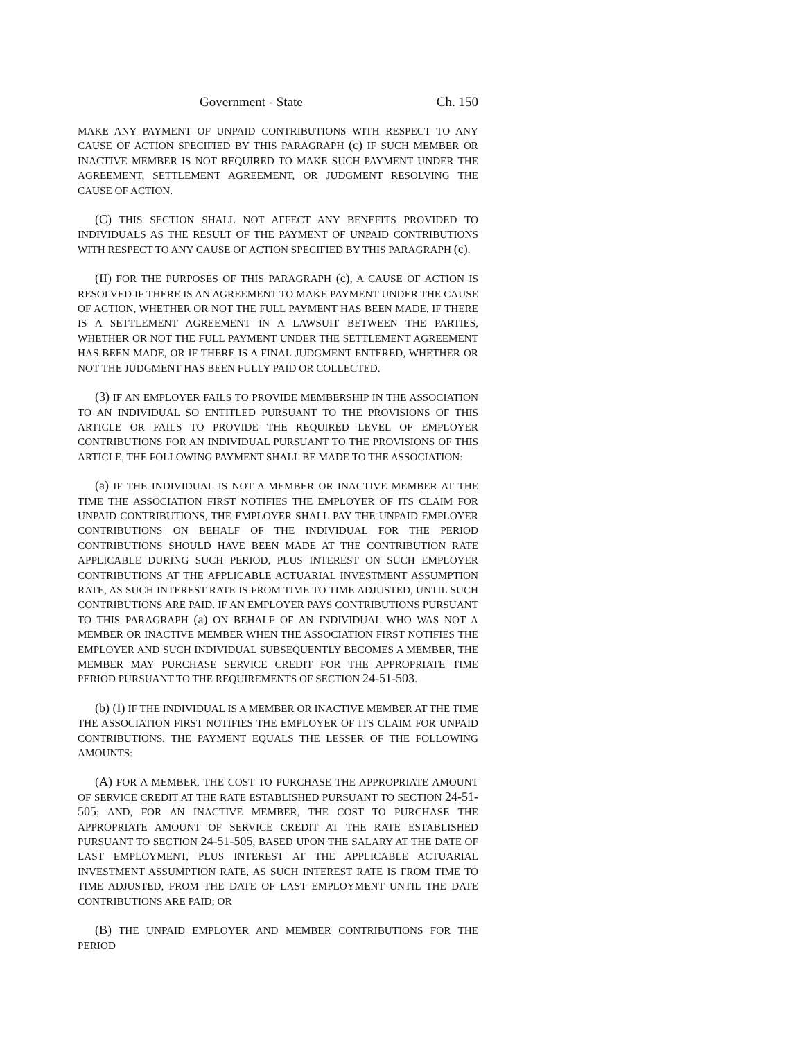Government - State Ch. 150
MAKE ANY PAYMENT OF UNPAID CONTRIBUTIONS WITH RESPECT TO ANY CAUSE OF ACTION SPECIFIED BY THIS PARAGRAPH (c) IF SUCH MEMBER OR INACTIVE MEMBER IS NOT REQUIRED TO MAKE SUCH PAYMENT UNDER THE AGREEMENT, SETTLEMENT AGREEMENT, OR JUDGMENT RESOLVING THE CAUSE OF ACTION.
(C) THIS SECTION SHALL NOT AFFECT ANY BENEFITS PROVIDED TO INDIVIDUALS AS THE RESULT OF THE PAYMENT OF UNPAID CONTRIBUTIONS WITH RESPECT TO ANY CAUSE OF ACTION SPECIFIED BY THIS PARAGRAPH (c).
(II) FOR THE PURPOSES OF THIS PARAGRAPH (c), A CAUSE OF ACTION IS RESOLVED IF THERE IS AN AGREEMENT TO MAKE PAYMENT UNDER THE CAUSE OF ACTION, WHETHER OR NOT THE FULL PAYMENT HAS BEEN MADE, IF THERE IS A SETTLEMENT AGREEMENT IN A LAWSUIT BETWEEN THE PARTIES, WHETHER OR NOT THE FULL PAYMENT UNDER THE SETTLEMENT AGREEMENT HAS BEEN MADE, OR IF THERE IS A FINAL JUDGMENT ENTERED, WHETHER OR NOT THE JUDGMENT HAS BEEN FULLY PAID OR COLLECTED.
(3) IF AN EMPLOYER FAILS TO PROVIDE MEMBERSHIP IN THE ASSOCIATION TO AN INDIVIDUAL SO ENTITLED PURSUANT TO THE PROVISIONS OF THIS ARTICLE OR FAILS TO PROVIDE THE REQUIRED LEVEL OF EMPLOYER CONTRIBUTIONS FOR AN INDIVIDUAL PURSUANT TO THE PROVISIONS OF THIS ARTICLE, THE FOLLOWING PAYMENT SHALL BE MADE TO THE ASSOCIATION:
(a) IF THE INDIVIDUAL IS NOT A MEMBER OR INACTIVE MEMBER AT THE TIME THE ASSOCIATION FIRST NOTIFIES THE EMPLOYER OF ITS CLAIM FOR UNPAID CONTRIBUTIONS, THE EMPLOYER SHALL PAY THE UNPAID EMPLOYER CONTRIBUTIONS ON BEHALF OF THE INDIVIDUAL FOR THE PERIOD CONTRIBUTIONS SHOULD HAVE BEEN MADE AT THE CONTRIBUTION RATE APPLICABLE DURING SUCH PERIOD, PLUS INTEREST ON SUCH EMPLOYER CONTRIBUTIONS AT THE APPLICABLE ACTUARIAL INVESTMENT ASSUMPTION RATE, AS SUCH INTEREST RATE IS FROM TIME TO TIME ADJUSTED, UNTIL SUCH CONTRIBUTIONS ARE PAID. IF AN EMPLOYER PAYS CONTRIBUTIONS PURSUANT TO THIS PARAGRAPH (a) ON BEHALF OF AN INDIVIDUAL WHO WAS NOT A MEMBER OR INACTIVE MEMBER WHEN THE ASSOCIATION FIRST NOTIFIES THE EMPLOYER AND SUCH INDIVIDUAL SUBSEQUENTLY BECOMES A MEMBER, THE MEMBER MAY PURCHASE SERVICE CREDIT FOR THE APPROPRIATE TIME PERIOD PURSUANT TO THE REQUIREMENTS OF SECTION 24-51-503.
(b) (I) IF THE INDIVIDUAL IS A MEMBER OR INACTIVE MEMBER AT THE TIME THE ASSOCIATION FIRST NOTIFIES THE EMPLOYER OF ITS CLAIM FOR UNPAID CONTRIBUTIONS, THE PAYMENT EQUALS THE LESSER OF THE FOLLOWING AMOUNTS:
(A) FOR A MEMBER, THE COST TO PURCHASE THE APPROPRIATE AMOUNT OF SERVICE CREDIT AT THE RATE ESTABLISHED PURSUANT TO SECTION 24-51-505; AND, FOR AN INACTIVE MEMBER, THE COST TO PURCHASE THE APPROPRIATE AMOUNT OF SERVICE CREDIT AT THE RATE ESTABLISHED PURSUANT TO SECTION 24-51-505, BASED UPON THE SALARY AT THE DATE OF LAST EMPLOYMENT, PLUS INTEREST AT THE APPLICABLE ACTUARIAL INVESTMENT ASSUMPTION RATE, AS SUCH INTEREST RATE IS FROM TIME TO TIME ADJUSTED, FROM THE DATE OF LAST EMPLOYMENT UNTIL THE DATE CONTRIBUTIONS ARE PAID; OR
(B) THE UNPAID EMPLOYER AND MEMBER CONTRIBUTIONS FOR THE PERIOD